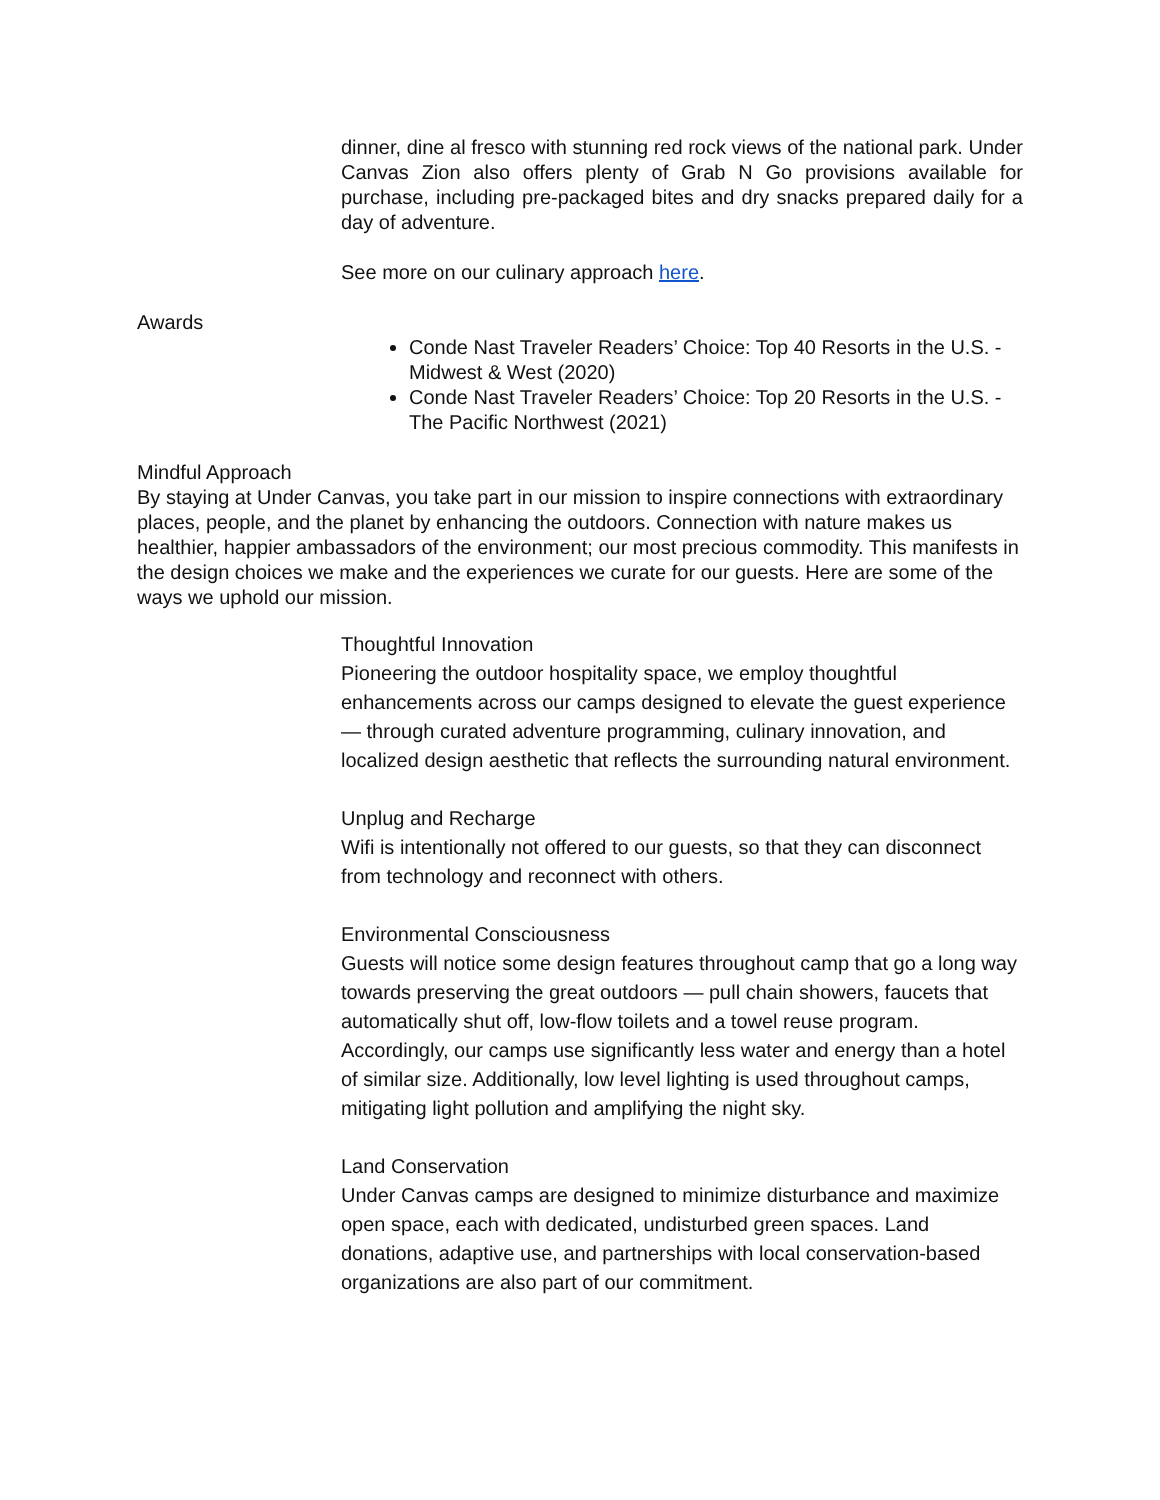dinner, dine al fresco with stunning red rock views of the national park. Under Canvas Zion also offers plenty of Grab N Go provisions available for purchase, including pre-packaged bites and dry snacks prepared daily for a day of adventure.
See more on our culinary approach here.
Awards
Conde Nast Traveler Readers’ Choice: Top 40 Resorts in the U.S. - Midwest & West (2020)
Conde Nast Traveler Readers’ Choice: Top 20 Resorts in the U.S. - The Pacific Northwest (2021)
Mindful Approach
By staying at Under Canvas, you take part in our mission to inspire connections with extraordinary places, people, and the planet by enhancing the outdoors. Connection with nature makes us healthier, happier ambassadors of the environment; our most precious commodity. This manifests in the design choices we make and the experiences we curate for our guests. Here are some of the ways we uphold our mission.
Thoughtful Innovation
Pioneering the outdoor hospitality space, we employ thoughtful enhancements across our camps designed to elevate the guest experience — through curated adventure programming, culinary innovation, and localized design aesthetic that reflects the surrounding natural environment.
Unplug and Recharge
Wifi is intentionally not offered to our guests, so that they can disconnect from technology and reconnect with others.
Environmental Consciousness
Guests will notice some design features throughout camp that go a long way towards preserving the great outdoors — pull chain showers, faucets that automatically shut off, low-flow toilets and a towel reuse program. Accordingly, our camps use significantly less water and energy than a hotel of similar size. Additionally, low level lighting is used throughout camps, mitigating light pollution and amplifying the night sky.
Land Conservation
Under Canvas camps are designed to minimize disturbance and maximize open space, each with dedicated, undisturbed green spaces. Land donations, adaptive use, and partnerships with local conservation-based organizations are also part of our commitment.